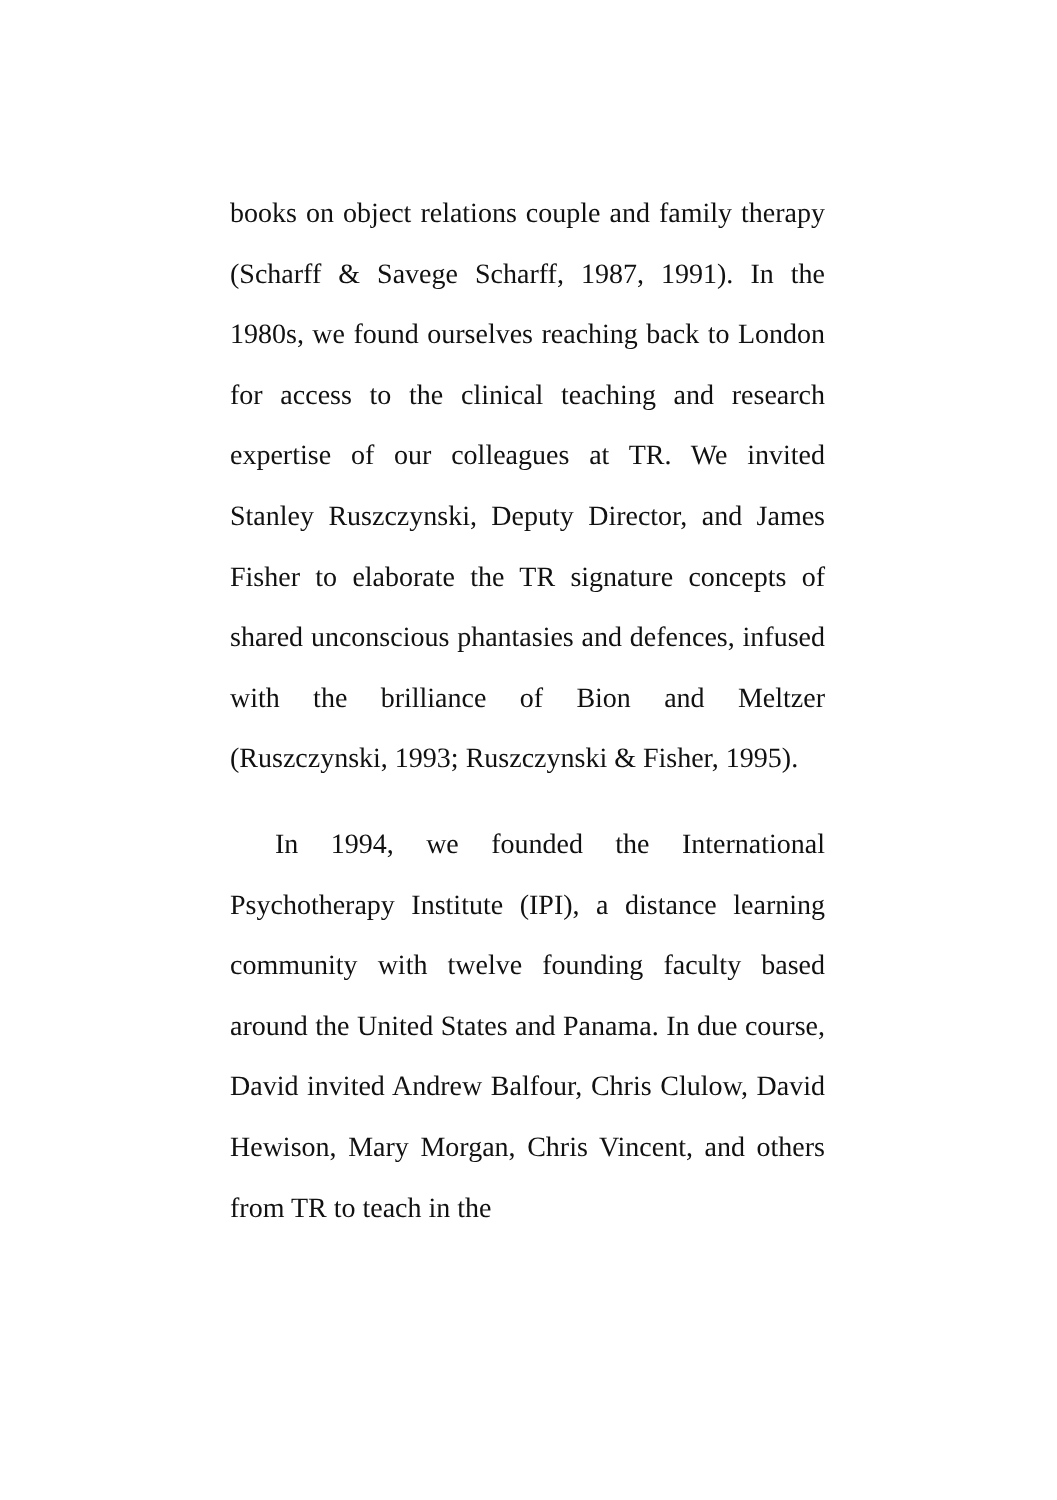books on object relations couple and family therapy (Scharff & Savege Scharff, 1987, 1991). In the 1980s, we found ourselves reaching back to London for access to the clinical teaching and research expertise of our colleagues at TR. We invited Stanley Ruszczynski, Deputy Director, and James Fisher to elaborate the TR signature concepts of shared unconscious phantasies and defences, infused with the brilliance of Bion and Meltzer (Ruszczynski, 1993; Ruszczynski & Fisher, 1995).
In 1994, we founded the International Psychotherapy Institute (IPI), a distance learning community with twelve founding faculty based around the United States and Panama. In due course, David invited Andrew Balfour, Chris Clulow, David Hewison, Mary Morgan, Chris Vincent, and others from TR to teach in the